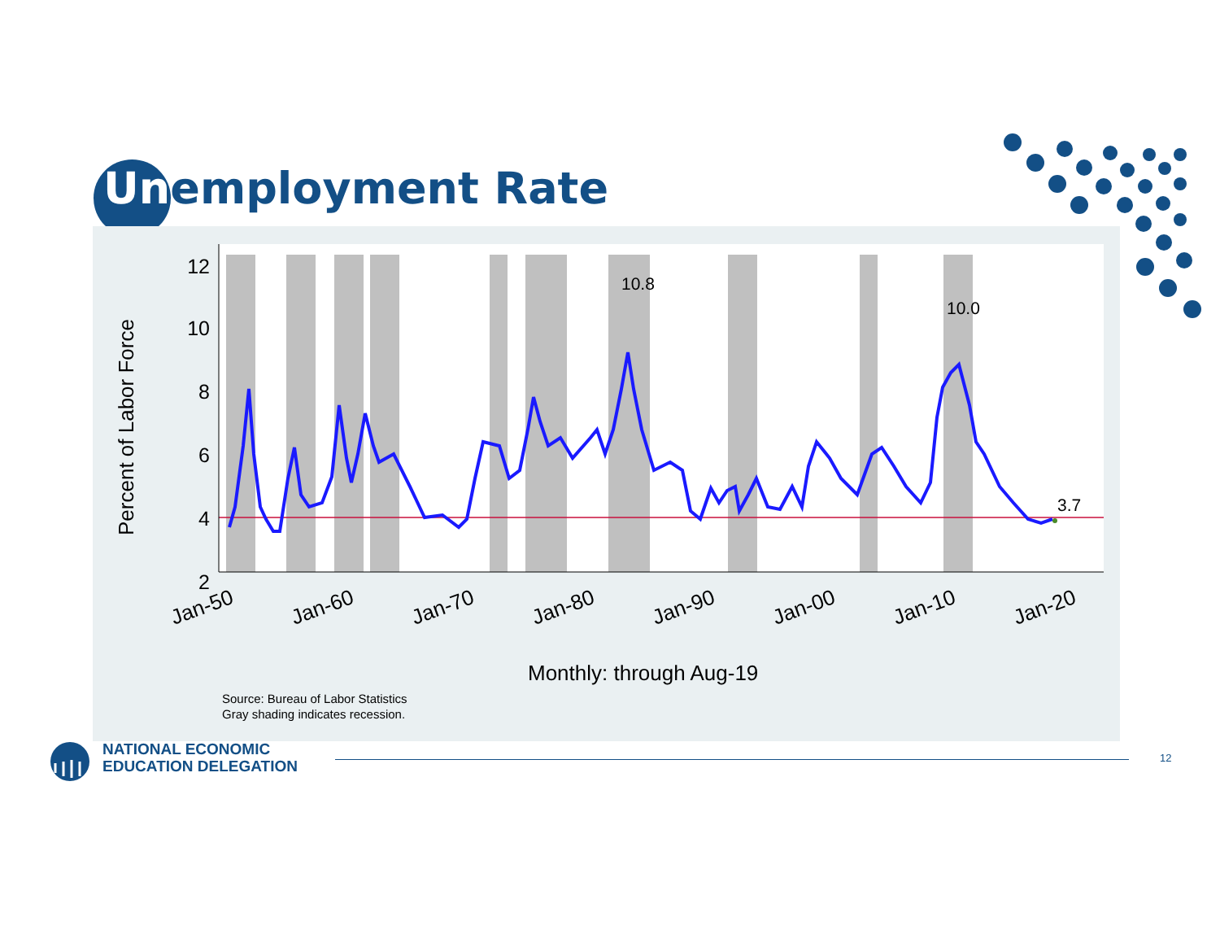Unemployment Rate
12
10
8
6
4
2
10.8
10.0
3.7
Jan-50
Jan-60
Jan-70
Jan-80
Jan-90
Jan-00
Jan-10
Jan-20
Percent of Labor Force
Monthly: through Aug-19
Source: Bureau of Labor Statistics
Gray shading indicates recession.
NATIONAL ECONOMIC
EDUCATION DELEGATION
12